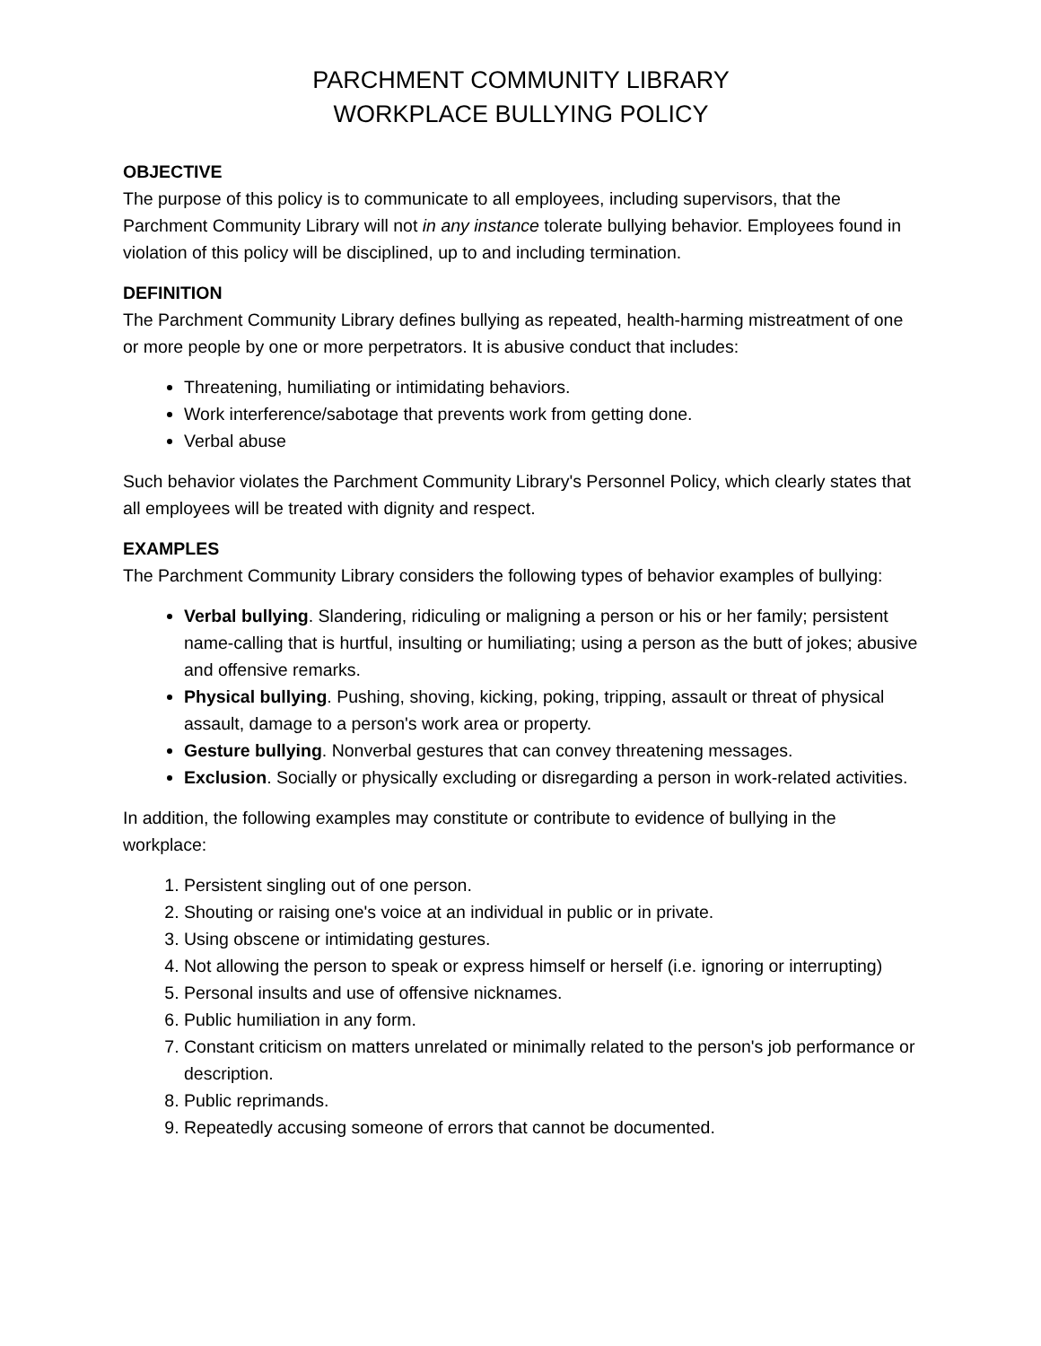PARCHMENT COMMUNITY LIBRARY
WORKPLACE BULLYING POLICY
OBJECTIVE
The purpose of this policy is to communicate to all employees, including supervisors, that the Parchment Community Library will not in any instance tolerate bullying behavior. Employees found in violation of this policy will be disciplined, up to and including termination.
DEFINITION
The Parchment Community Library defines bullying as repeated, health-harming mistreatment of one or more people by one or more perpetrators. It is abusive conduct that includes:
Threatening, humiliating or intimidating behaviors.
Work interference/sabotage that prevents work from getting done.
Verbal abuse
Such behavior violates the Parchment Community Library's Personnel Policy, which clearly states that all employees will be treated with dignity and respect.
EXAMPLES
The Parchment Community Library considers the following types of behavior examples of bullying:
Verbal bullying. Slandering, ridiculing or maligning a person or his or her family; persistent name-calling that is hurtful, insulting or humiliating; using a person as the butt of jokes; abusive and offensive remarks.
Physical bullying. Pushing, shoving, kicking, poking, tripping, assault or threat of physical assault, damage to a person's work area or property.
Gesture bullying. Nonverbal gestures that can convey threatening messages.
Exclusion. Socially or physically excluding or disregarding a person in work-related activities.
In addition, the following examples may constitute or contribute to evidence of bullying in the workplace:
1. Persistent singling out of one person.
2. Shouting or raising one's voice at an individual in public or in private.
3. Using obscene or intimidating gestures.
4. Not allowing the person to speak or express himself or herself (i.e. ignoring or interrupting)
5. Personal insults and use of offensive nicknames.
6. Public humiliation in any form.
7. Constant criticism on matters unrelated or minimally related to the person's job performance or description.
8. Public reprimands.
9. Repeatedly accusing someone of errors that cannot be documented.